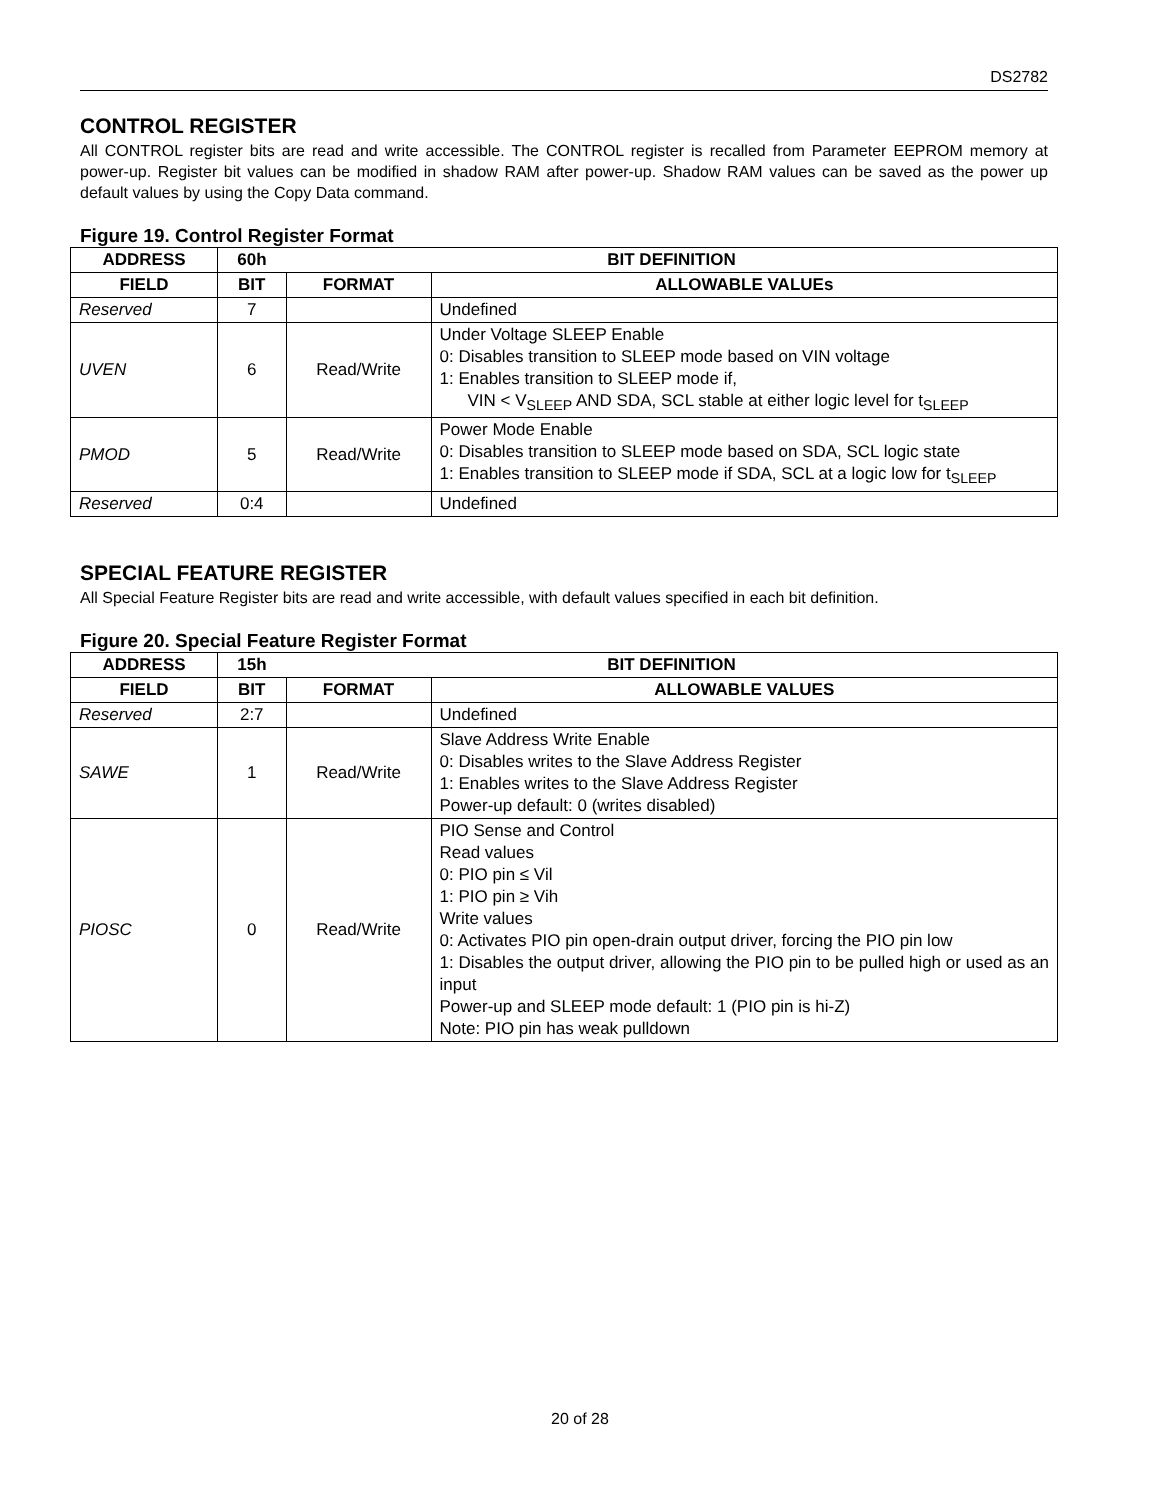DS2782
CONTROL REGISTER
All CONTROL register bits are read and write accessible. The CONTROL register is recalled from Parameter EEPROM memory at power-up. Register bit values can be modified in shadow RAM after power-up. Shadow RAM values can be saved as the power up default values by using the Copy Data command.
Figure 19. Control Register Format
| ADDRESS | 60h | BIT DEFINITION | |
| --- | --- | --- | --- |
| FIELD | BIT | FORMAT | ALLOWABLE VALUEs |
| Reserved | 7 | | Undefined |
| UVEN | 6 | Read/Write | Under Voltage SLEEP Enable 0: Disables transition to SLEEP mode based on VIN voltage 1: Enables transition to SLEEP mode if, VIN < V<sub>SLEEP</sub> AND SDA, SCL stable at either logic level for t<sub>SLEEP</sub> |
| PMOD | 5 | Read/Write | Power Mode Enable 0: Disables transition to SLEEP mode based on SDA, SCL logic state 1: Enables transition to SLEEP mode if SDA, SCL at a logic low for t<sub>SLEEP</sub> |
| Reserved | 0:4 | | Undefined |
SPECIAL FEATURE REGISTER
All Special Feature Register bits are read and write accessible, with default values specified in each bit definition.
Figure 20. Special Feature Register Format
| ADDRESS | 15h | BIT DEFINITION | |
| --- | --- | --- | --- |
| FIELD | BIT | FORMAT | ALLOWABLE VALUES |
| Reserved | 2:7 | | Undefined |
| SAWE | 1 | Read/Write | Slave Address Write Enable 0: Disables writes to the Slave Address Register 1: Enables writes to the Slave Address Register Power-up default: 0 (writes disabled) |
| PIOSC | 0 | Read/Write | PIO Sense and Control Read values 0: PIO pin ≤ Vil 1: PIO pin ≥ Vih Write values 0: Activates PIO pin open-drain output driver, forcing the PIO pin low 1: Disables the output driver, allowing the PIO pin to be pulled high or used as an input Power-up and SLEEP mode default: 1 (PIO pin is hi-Z) Note: PIO pin has weak pulldown |
20 of 28